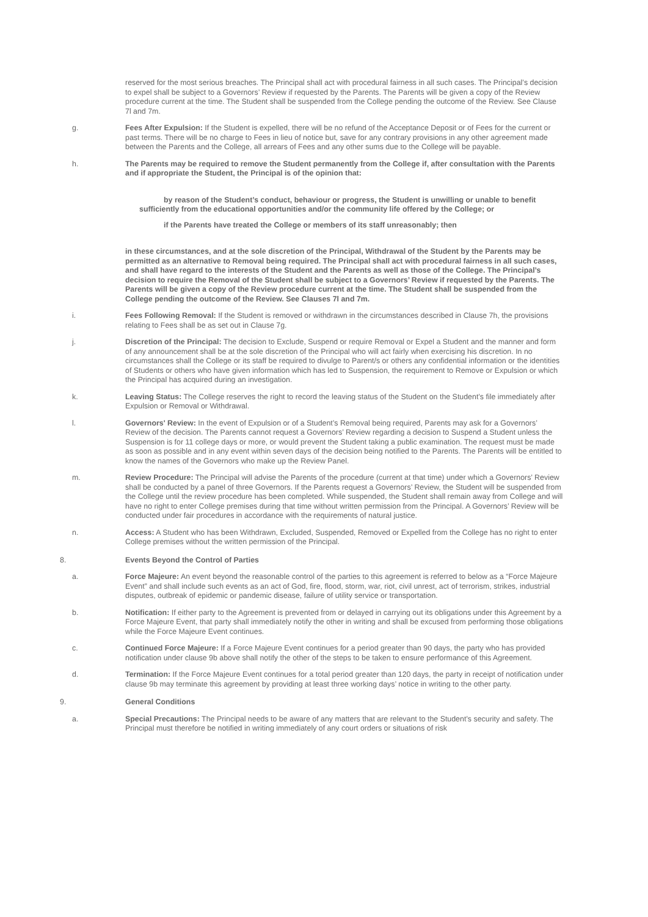reserved for the most serious breaches. The Principal shall act with procedural fairness in all such cases. The Principal’s decision to expel shall be subject to a Governors’ Review if requested by the Parents. The Parents will be given a copy of the Review procedure current at the time. The Student shall be suspended from the College pending the outcome of the Review. See Clause 7l and 7m.
g. Fees After Expulsion: If the Student is expelled, there will be no refund of the Acceptance Deposit or of Fees for the current or past terms. There will be no charge to Fees in lieu of notice but, save for any contrary provisions in any other agreement made between the Parents and the College, all arrears of Fees and any other sums due to the College will be payable.
h. The Parents may be required to remove the Student permanently from the College if, after consultation with the Parents and if appropriate the Student, the Principal is of the opinion that:
by reason of the Student’s conduct, behaviour or progress, the Student is unwilling or unable to benefit sufficiently from the educational opportunities and/or the community life offered by the College; or
if the Parents have treated the College or members of its staff unreasonably; then
in these circumstances, and at the sole discretion of the Principal, Withdrawal of the Student by the Parents may be permitted as an alternative to Removal being required. The Principal shall act with procedural fairness in all such cases, and shall have regard to the interests of the Student and the Parents as well as those of the College. The Principal’s decision to require the Removal of the Student shall be subject to a Governors’ Review if requested by the Parents. The Parents will be given a copy of the Review procedure current at the time. The Student shall be suspended from the College pending the outcome of the Review. See Clauses 7l and 7m.
i. Fees Following Removal: If the Student is removed or withdrawn in the circumstances described in Clause 7h, the provisions relating to Fees shall be as set out in Clause 7g.
j. Discretion of the Principal: The decision to Exclude, Suspend or require Removal or Expel a Student and the manner and form of any announcement shall be at the sole discretion of the Principal who will act fairly when exercising his discretion. In no circumstances shall the College or its staff be required to divulge to Parent/s or others any confidential information or the identities of Students or others who have given information which has led to Suspension, the requirement to Remove or Expulsion or which the Principal has acquired during an investigation.
k. Leaving Status: The College reserves the right to record the leaving status of the Student on the Student’s file immediately after Expulsion or Removal or Withdrawal.
l. Governors' Review: In the event of Expulsion or of a Student’s Removal being required, Parents may ask for a Governors’ Review of the decision. The Parents cannot request a Governors’ Review regarding a decision to Suspend a Student unless the Suspension is for 11 college days or more, or would prevent the Student taking a public examination. The request must be made as soon as possible and in any event within seven days of the decision being notified to the Parents. The Parents will be entitled to know the names of the Governors who make up the Review Panel.
m. Review Procedure: The Principal will advise the Parents of the procedure (current at that time) under which a Governors’ Review shall be conducted by a panel of three Governors. If the Parents request a Governors’ Review, the Student will be suspended from the College until the review procedure has been completed. While suspended, the Student shall remain away from College and will have no right to enter College premises during that time without written permission from the Principal. A Governors’ Review will be conducted under fair procedures in accordance with the requirements of natural justice.
n. Access: A Student who has been Withdrawn, Excluded, Suspended, Removed or Expelled from the College has no right to enter College premises without the written permission of the Principal.
8. Events Beyond the Control of Parties
a. Force Majeure: An event beyond the reasonable control of the parties to this agreement is referred to below as a “Force Majeure Event” and shall include such events as an act of God, fire, flood, storm, war, riot, civil unrest, act of terrorism, strikes, industrial disputes, outbreak of epidemic or pandemic disease, failure of utility service or transportation.
b. Notification: If either party to the Agreement is prevented from or delayed in carrying out its obligations under this Agreement by a Force Majeure Event, that party shall immediately notify the other in writing and shall be excused from performing those obligations while the Force Majeure Event continues.
c. Continued Force Majeure: If a Force Majeure Event continues for a period greater than 90 days, the party who has provided notification under clause 9b above shall notify the other of the steps to be taken to ensure performance of this Agreement.
d. Termination: If the Force Majeure Event continues for a total period greater than 120 days, the party in receipt of notification under clause 9b may terminate this agreement by providing at least three working days’ notice in writing to the other party.
9. General Conditions
a. Special Precautions: The Principal needs to be aware of any matters that are relevant to the Student’s security and safety. The Principal must therefore be notified in writing immediately of any court orders or situations of risk